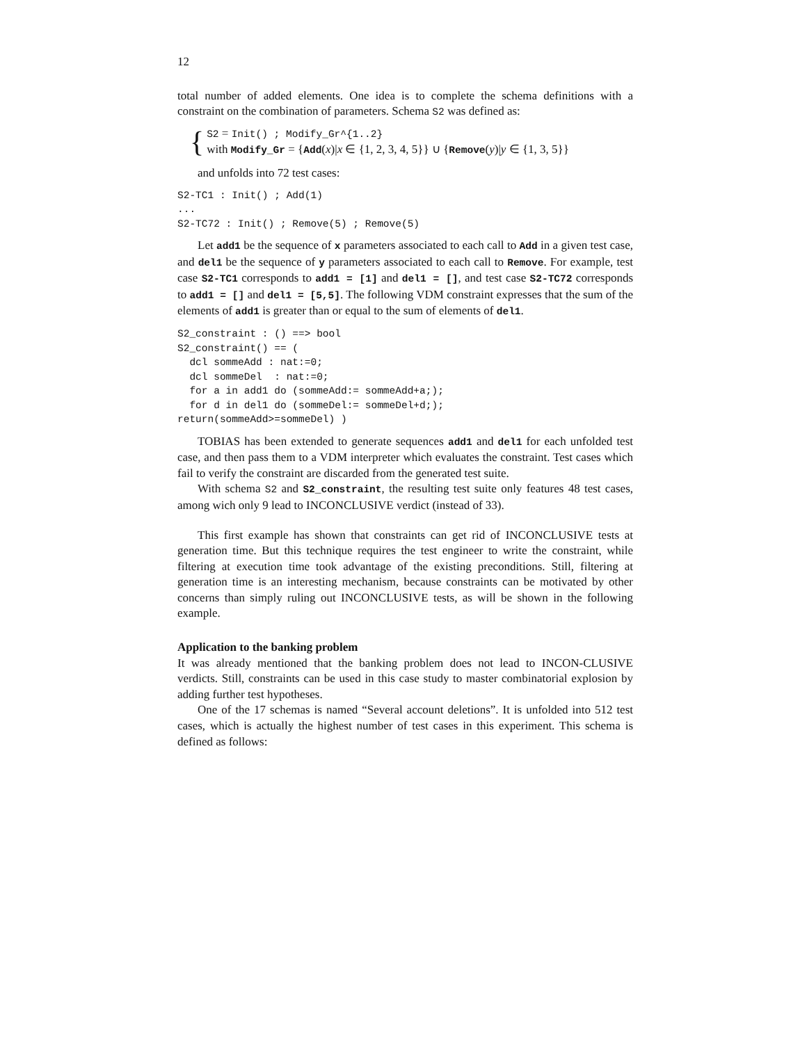12
total number of added elements. One idea is to complete the schema definitions with a constraint on the combination of parameters. Schema S2 was defined as:
{
S2 = Init() ; Modify_Gr^{1..2}
with Modify_Gr = {Add(x)|x ∈ {1, 2, 3, 4, 5}} ∪ {Remove(y)|y ∈ {1, 3, 5}}
and unfolds into 72 test cases:
S2-TC1 : Init() ; Add(1)
...
S2-TC72 : Init() ; Remove(5) ; Remove(5)
Let add1 be the sequence of x parameters associated to each call to Add in a given test case, and del1 be the sequence of y parameters associated to each call to Remove. For example, test case S2-TC1 corresponds to add1 = [1] and del1 = [], and test case S2-TC72 corresponds to add1 = [] and del1 = [5,5]. The following VDM constraint expresses that the sum of the elements of add1 is greater than or equal to the sum of elements of del1.
S2_constraint : () ==> bool
S2_constraint() == (
  dcl sommeAdd : nat:=0;
  dcl sommeDel  : nat:=0;
  for a in add1 do (sommeAdd:= sommeAdd+a;);
  for d in del1 do (sommeDel:= sommeDel+d;);
return(sommeAdd>=sommeDel) )
TOBIAS has been extended to generate sequences add1 and del1 for each unfolded test case, and then pass them to a VDM interpreter which evaluates the constraint. Test cases which fail to verify the constraint are discarded from the generated test suite.
With schema S2 and S2_constraint, the resulting test suite only features 48 test cases, among wich only 9 lead to INCONCLUSIVE verdict (instead of 33).
This first example has shown that constraints can get rid of INCONCLUSIVE tests at generation time. But this technique requires the test engineer to write the constraint, while filtering at execution time took advantage of the existing preconditions. Still, filtering at generation time is an interesting mechanism, because constraints can be motivated by other concerns than simply ruling out INCONCLUSIVE tests, as will be shown in the following example.
Application to the banking problem
It was already mentioned that the banking problem does not lead to INCON-CLUSIVE verdicts. Still, constraints can be used in this case study to master combinatorial explosion by adding further test hypotheses.
One of the 17 schemas is named “Several account deletions”. It is unfolded into 512 test cases, which is actually the highest number of test cases in this experiment. This schema is defined as follows: